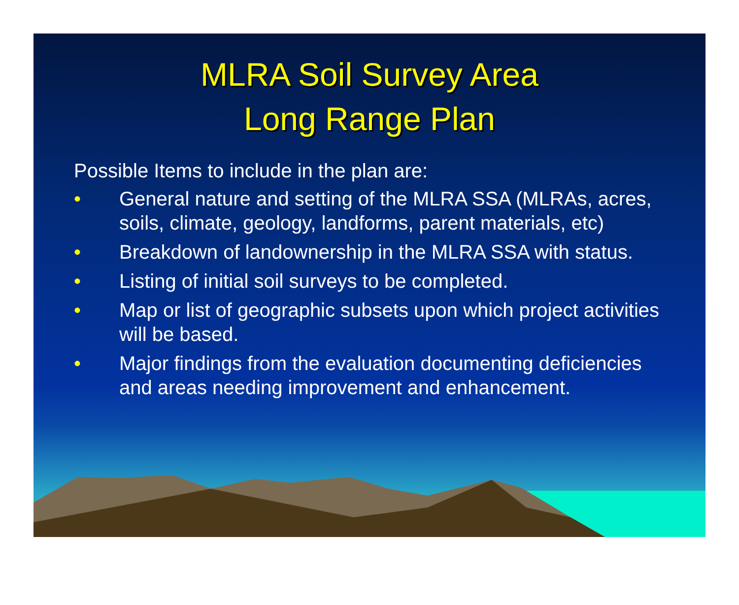MLRA Soil Survey Area
Long Range Plan
Possible Items to include in the plan are:
• General nature and setting of the MLRA SSA (MLRAs, acres, soils, climate, geology, landforms, parent materials, etc)
• Breakdown of landownership in the MLRA SSA with status.
• Listing of initial soil surveys to be completed.
• Map or list of geographic subsets upon which project activities will be based.
• Major findings from the evaluation documenting deficiencies and areas needing improvement and enhancement.